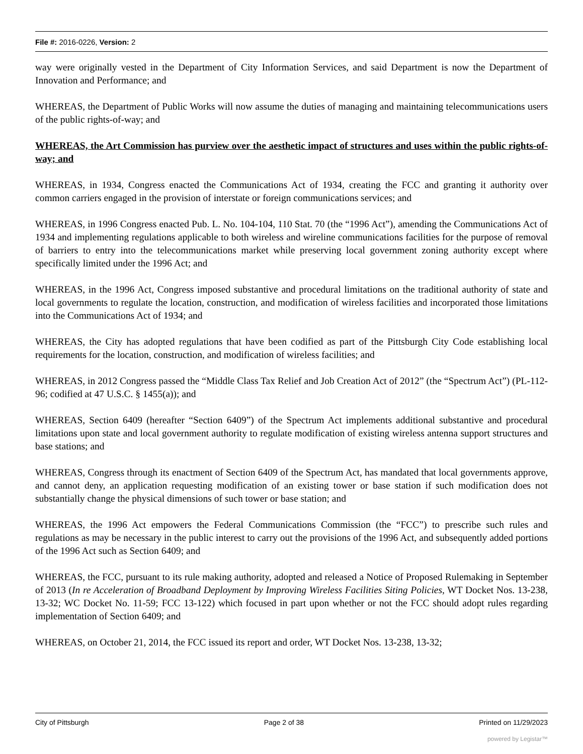File #: 2016-0226, Version: 2
way were originally vested in the Department of City Information Services, and said Department is now the Department of Innovation and Performance; and
WHEREAS, the Department of Public Works will now assume the duties of managing and maintaining telecommunications users of the public rights-of-way; and
WHEREAS, the Art Commission has purview over the aesthetic impact of structures and uses within the public rights-of-way; and
WHEREAS, in 1934, Congress enacted the Communications Act of 1934, creating the FCC and granting it authority over common carriers engaged in the provision of interstate or foreign communications services; and
WHEREAS, in 1996 Congress enacted Pub. L. No. 104-104, 110 Stat. 70 (the “1996 Act”), amending the Communications Act of 1934 and implementing regulations applicable to both wireless and wireline communications facilities for the purpose of removal of barriers to entry into the telecommunications market while preserving local government zoning authority except where specifically limited under the 1996 Act; and
WHEREAS, in the 1996 Act, Congress imposed substantive and procedural limitations on the traditional authority of state and local governments to regulate the location, construction, and modification of wireless facilities and incorporated those limitations into the Communications Act of 1934; and
WHEREAS, the City has adopted regulations that have been codified as part of the Pittsburgh City Code establishing local requirements for the location, construction, and modification of wireless facilities; and
WHEREAS, in 2012 Congress passed the “Middle Class Tax Relief and Job Creation Act of 2012” (the “Spectrum Act”) (PL-112-96; codified at 47 U.S.C. § 1455(a)); and
WHEREAS, Section 6409 (hereafter “Section 6409”) of the Spectrum Act implements additional substantive and procedural limitations upon state and local government authority to regulate modification of existing wireless antenna support structures and base stations; and
WHEREAS, Congress through its enactment of Section 6409 of the Spectrum Act, has mandated that local governments approve, and cannot deny, an application requesting modification of an existing tower or base station if such modification does not substantially change the physical dimensions of such tower or base station; and
WHEREAS, the 1996 Act empowers the Federal Communications Commission (the “FCC”) to prescribe such rules and regulations as may be necessary in the public interest to carry out the provisions of the 1996 Act, and subsequently added portions of the 1996 Act such as Section 6409; and
WHEREAS, the FCC, pursuant to its rule making authority, adopted and released a Notice of Proposed Rulemaking in September of 2013 (In re Acceleration of Broadband Deployment by Improving Wireless Facilities Siting Policies, WT Docket Nos. 13-238, 13-32; WC Docket No. 11-59; FCC 13-122) which focused in part upon whether or not the FCC should adopt rules regarding implementation of Section 6409; and
WHEREAS, on October 21, 2014, the FCC issued its report and order, WT Docket Nos. 13-238, 13-32;
City of Pittsburgh Page 2 of 38 Printed on 11/29/2023
powered by Legistar™